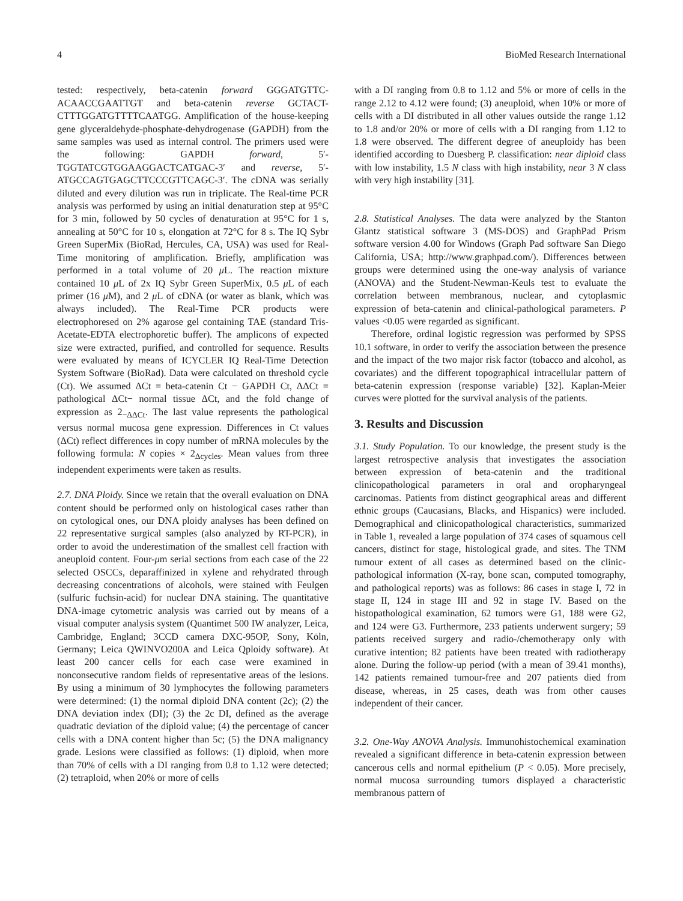4 BioMed Research International
tested: respectively, beta-catenin forward GGGATGTTC-ACAACCGAATTGT and beta-catenin reverse GCTACT-CTTTGGATGTTTTCAATGG. Amplification of the house-keeping gene glyceraldehyde-phosphate-dehydrogenase (GAPDH) from the same samples was used as internal control. The primers used were the following: GAPDH forward, 5′-TGGTATCGTGGAAGGACTCATGAC-3′ and reverse, 5′-ATGCCAGTGAGCTTCCCGTTCAGC-3′. The cDNA was serially diluted and every dilution was run in triplicate. The Real-time PCR analysis was performed by using an initial denaturation step at 95°C for 3 min, followed by 50 cycles of denaturation at 95°C for 1 s, annealing at 50°C for 10 s, elongation at 72°C for 8 s. The IQ Sybr Green SuperMix (BioRad, Hercules, CA, USA) was used for Real-Time monitoring of amplification. Briefly, amplification was performed in a total volume of 20 μ L. The reaction mixture contained 10 μ L of 2x IQ Sybr Green SuperMix, 0.5 μ L of each primer (16 μ M), and 2 μ L of cDNA (or water as blank, which was always included). The Real-Time PCR products were electrophoresed on 2% agarose gel containing TAE (standard Tris-Acetate-EDTA electrophoretic buffer). The amplicons of expected size were extracted, purified, and controlled for sequence. Results were evaluated by means of ICYCLER IQ Real-Time Detection System Software (BioRad). Data were calculated on threshold cycle (Ct). We assumed ΔCt = beta-catenin Ct − GAPDH Ct, ΔΔCt = pathological ΔCt− normal tissue ΔCt, and the fold change of expression as 2<sub>−ΔΔCt</sub>. The last value represents the pathological versus normal mucosa gene expression. Differences in Ct values (ΔCt) reflect differences in copy number of mRNA molecules by the following formula: N copies × 2<sub>Δcycles</sub>. Mean values from three independent experiments were taken as results.
2.7. DNA Ploidy. Since we retain that the overall evaluation on DNA content should be performed only on histological cases rather than on cytological ones, our DNA ploidy analyses has been defined on 22 representative surgical samples (also analyzed by RT-PCR), in order to avoid the underestimation of the smallest cell fraction with aneuploid content. Four-μm serial sections from each case of the 22 selected OSCCs, deparaffinized in xylene and rehydrated through decreasing concentrations of alcohols, were stained with Feulgen (sulfuric fuchsin-acid) for nuclear DNA staining. The quantitative DNA-image cytometric analysis was carried out by means of a visual computer analysis system (Quantimet 500 IW analyzer, Leica, Cambridge, England; 3CCD camera DXC-95OP, Sony, Köln, Germany; Leica QWINVO200A and Leica Qploidy software). At least 200 cancer cells for each case were examined in nonconsecutive random fields of representative areas of the lesions. By using a minimum of 30 lymphocytes the following parameters were determined: (1) the normal diploid DNA content (2c); (2) the DNA deviation index (DI); (3) the 2c DI, defined as the average quadratic deviation of the diploid value; (4) the percentage of cancer cells with a DNA content higher than 5c; (5) the DNA malignancy grade. Lesions were classified as follows: (1) diploid, when more than 70% of cells with a DI ranging from 0.8 to 1.12 were detected; (2) tetraploid, when 20% or more of cells
with a DI ranging from 0.8 to 1.12 and 5% or more of cells in the range 2.12 to 4.12 were found; (3) aneuploid, when 10% or more of cells with a DI distributed in all other values outside the range 1.12 to 1.8 and/or 20% or more of cells with a DI ranging from 1.12 to 1.8 were observed. The different degree of aneuploidy has been identified according to Duesberg P. classification: near diploid class with low instability, 1.5 N class with high instability, near 3 N class with very high instability [31].
2.8. Statistical Analyses. The data were analyzed by the Stanton Glantz statistical software 3 (MS-DOS) and GraphPad Prism software version 4.00 for Windows (Graph Pad software San Diego California, USA; http://www.graphpad.com/). Differences between groups were determined using the one-way analysis of variance (ANOVA) and the Student-Newman-Keuls test to evaluate the correlation between membranous, nuclear, and cytoplasmic expression of beta-catenin and clinical-pathological parameters. P values <0.05 were regarded as significant.
Therefore, ordinal logistic regression was performed by SPSS 10.1 software, in order to verify the association between the presence and the impact of the two major risk factor (tobacco and alcohol, as covariates) and the different topographical intracellular pattern of beta-catenin expression (response variable) [32]. Kaplan-Meier curves were plotted for the survival analysis of the patients.
3. Results and Discussion
3.1. Study Population. To our knowledge, the present study is the largest retrospective analysis that investigates the association between expression of beta-catenin and the traditional clinicopathological parameters in oral and oropharyngeal carcinomas. Patients from distinct geographical areas and different ethnic groups (Caucasians, Blacks, and Hispanics) were included. Demographical and clinicopathological characteristics, summarized in Table 1, revealed a large population of 374 cases of squamous cell cancers, distinct for stage, histological grade, and sites. The TNM tumour extent of all cases as determined based on the clinic-pathological information (X-ray, bone scan, computed tomography, and pathological reports) was as follows: 86 cases in stage I, 72 in stage II, 124 in stage III and 92 in stage IV. Based on the histopathological examination, 62 tumors were G1, 188 were G2, and 124 were G3. Furthermore, 233 patients underwent surgery; 59 patients received surgery and radio-/chemotherapy only with curative intention; 82 patients have been treated with radiotherapy alone. During the follow-up period (with a mean of 39.41 months), 142 patients remained tumour-free and 207 patients died from disease, whereas, in 25 cases, death was from other causes independent of their cancer.
3.2. One-Way ANOVA Analysis. Immunohistochemical examination revealed a significant difference in beta-catenin expression between cancerous cells and normal epithelium (P < 0.05). More precisely, normal mucosa surrounding tumors displayed a characteristic membranous pattern of